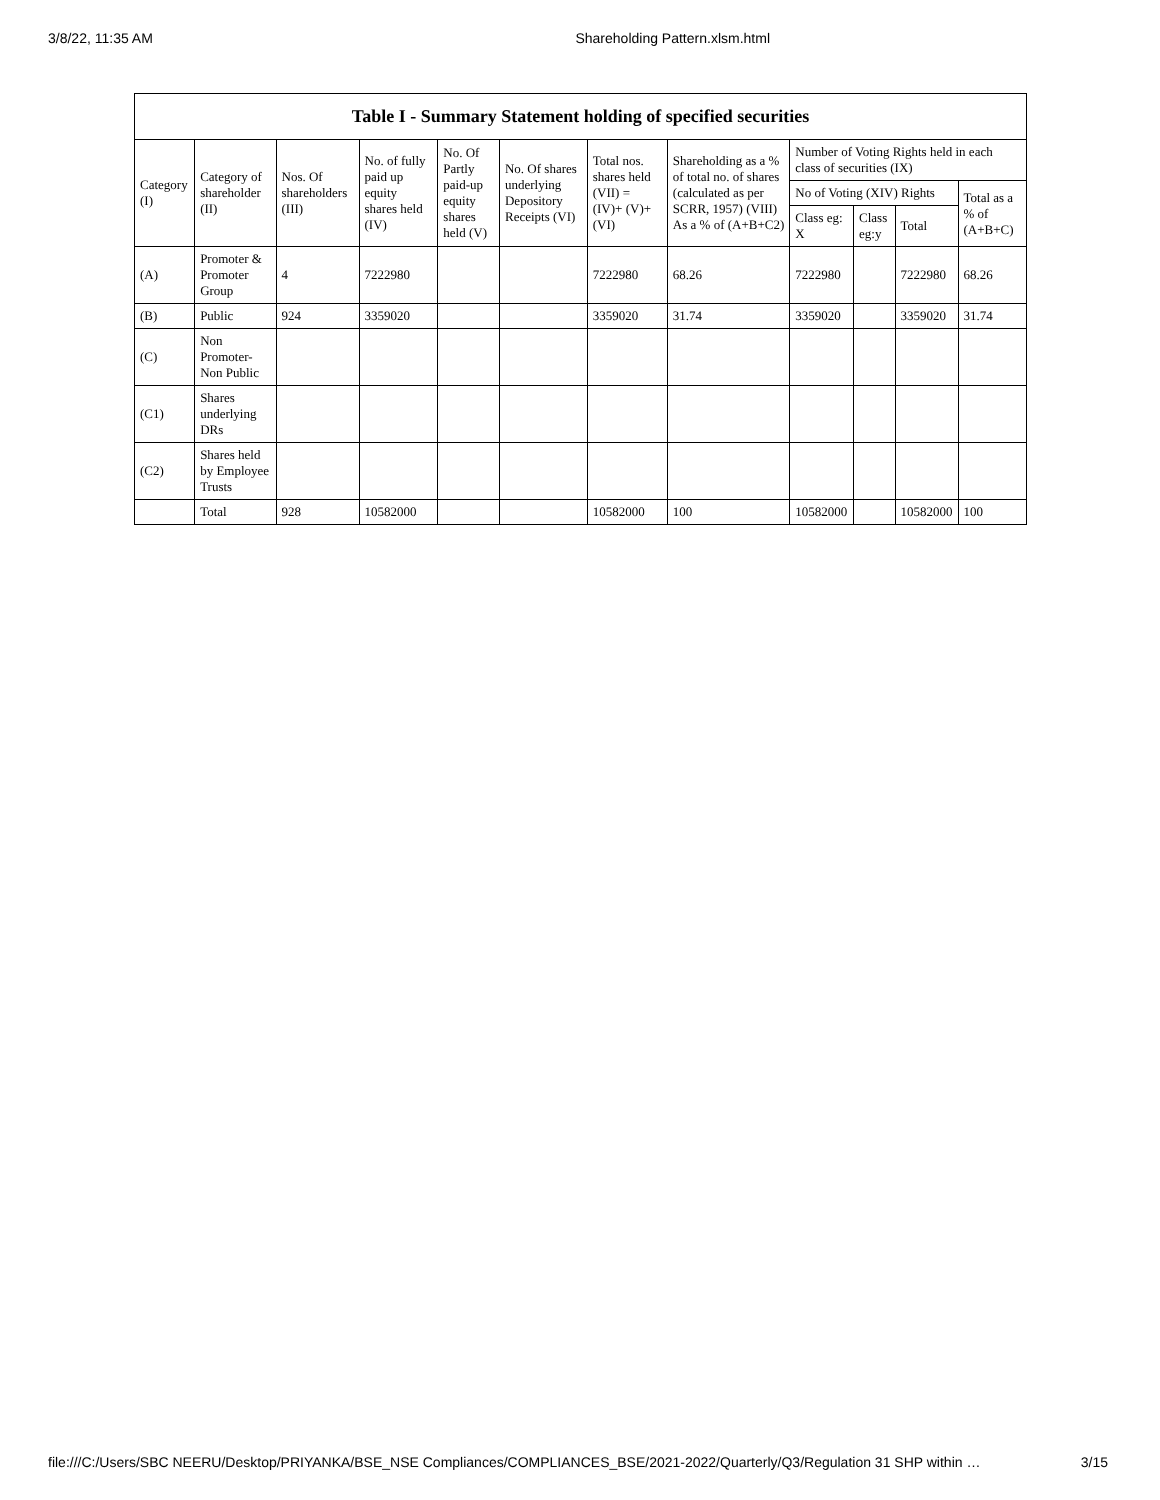3/8/22, 11:35 AM Shareholding Pattern.xlsm.html
| Table I - Summary Statement holding of specified securities | | | | | | | | | | | |
| --- | --- | --- | --- | --- | --- | --- | --- | --- | --- | --- | --- |
| Category (I) | Category of shareholder (II) | Nos. Of shareholders (III) | No. of fully paid up equity shares held (IV) | No. Of Partly paid-up equity shares held (V) | No. Of shares underlying Depository Receipts (VI) | Total nos. shares held (VII) = (IV)+ (V)+ (VI) | Shareholding as a % of total no. of shares (calculated as per SCRR, 1957) (VIII) As a % of (A+B+C2) | Number of Voting Rights held in each class of securities (IX) | | | |
| | | | | | | | | No of Voting (XIV) Rights | | | Total as a % of (A+B+C) |
| | | | | | | | | Class eg: X | Class eg:y | Total | |
| (A) | Promoter & Promoter Group | 4 | 7222980 | | | 7222980 | 68.26 | 7222980 | | 7222980 | 68.26 |
| (B) | Public | 924 | 3359020 | | | 3359020 | 31.74 | 3359020 | | 3359020 | 31.74 |
| (C) | Non Promoter- Non Public | | | | | | | | | | |
| (C1) | Shares underlying DRs | | | | | | | | | | |
| (C2) | Shares held by Employee Trusts | | | | | | | | | | |
| | Total | 928 | 10582000 | | | 10582000 | 100 | 10582000 | | 10582000 | 100 |
file:///C:/Users/SBC NEERU/Desktop/PRIYANKA/BSE_NSE Compliances/COMPLIANCES_BSE/2021-2022/Quarterly/Q3/Regulation 31 SHP within … 3/15